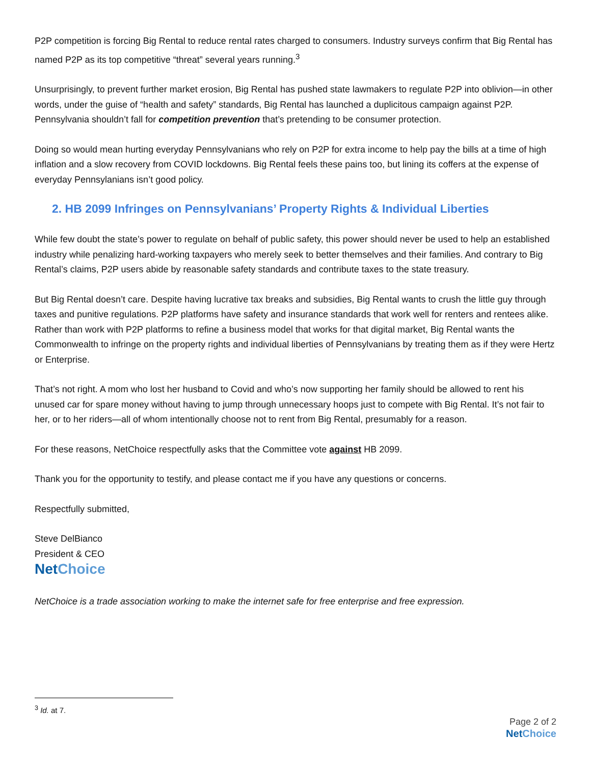P2P competition is forcing Big Rental to reduce rental rates charged to consumers. Industry surveys confirm that Big Rental has named P2P as its top competitive “threat” several years running.<sup>3</sup>
Unsurprisingly, to prevent further market erosion, Big Rental has pushed state lawmakers to regulate P2P into oblivion—in other words, under the guise of “health and safety” standards, Big Rental has launched a duplicitous campaign against P2P. Pennsylvania shouldn’t fall for competition prevention that’s pretending to be consumer protection.
Doing so would mean hurting everyday Pennsylvanians who rely on P2P for extra income to help pay the bills at a time of high inflation and a slow recovery from COVID lockdowns. Big Rental feels these pains too, but lining its coffers at the expense of everyday Pennsylanians isn’t good policy.
2. HB 2099 Infringes on Pennsylvanians’ Property Rights & Individual Liberties
While few doubt the state’s power to regulate on behalf of public safety, this power should never be used to help an established industry while penalizing hard-working taxpayers who merely seek to better themselves and their families. And contrary to Big Rental’s claims, P2P users abide by reasonable safety standards and contribute taxes to the state treasury.
But Big Rental doesn’t care. Despite having lucrative tax breaks and subsidies, Big Rental wants to crush the little guy through taxes and punitive regulations. P2P platforms have safety and insurance standards that work well for renters and rentees alike. Rather than work with P2P platforms to refine a business model that works for that digital market, Big Rental wants the Commonwealth to infringe on the property rights and individual liberties of Pennsylvanians by treating them as if they were Hertz or Enterprise.
That’s not right. A mom who lost her husband to Covid and who’s now supporting her family should be allowed to rent his unused car for spare money without having to jump through unnecessary hoops just to compete with Big Rental. It’s not fair to her, or to her riders—all of whom intentionally choose not to rent from Big Rental, presumably for a reason.
For these reasons, NetChoice respectfully asks that the Committee vote against HB 2099.
Thank you for the opportunity to testify, and please contact me if you have any questions or concerns.
Respectfully submitted,
Steve DelBianco
President & CEO
NetChoice
NetChoice is a trade association working to make the internet safe for free enterprise and free expression.
<sup>3</sup> Id. at 7.
Page 2 of 2
NetChoice